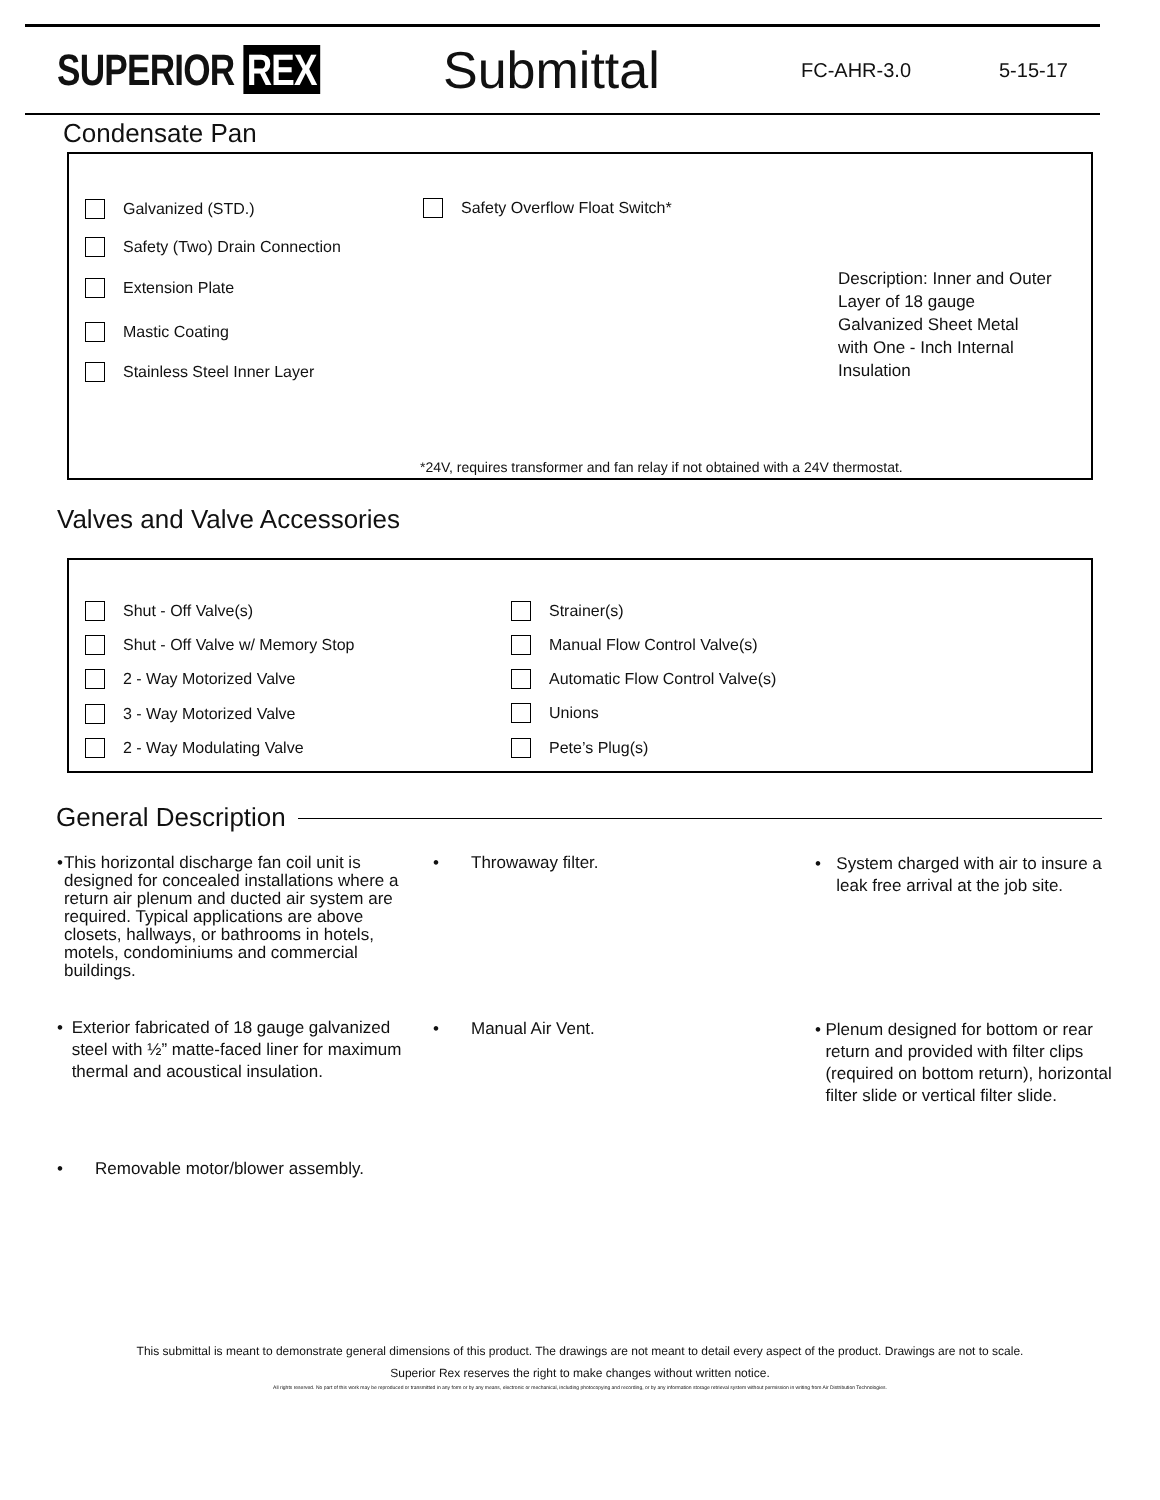SUPERIOR REX
Submittal FC-AHR-3.0 5-15-17
Condensate Pan
Galvanized (STD.) Safety Overflow Float Switch*
Safety (Two) Drain Connection
Extension Plate
Mastic Coating
Stainless Steel Inner Layer
Description: Inner and Outer Layer of 18 gauge Galvanized Sheet Metal with One - Inch Internal Insulation
*24V, requires transformer and fan relay if not obtained with a 24V thermostat.
Valves and Valve Accessories
Shut - Off Valve(s) Strainer(s)
Shut - Off Valve w/ Memory Stop
Manual Flow Control Valve(s)
2 - Way Motorized Valve
Automatic Flow Control Valve(s)
3 - Way Motorized Valve Unions
2 - Way Modulating Valve Pete’s Plug(s)
General Description
• This horizontal discharge fan coil unit is designed for concealed installations where a return air plenum and ducted air system are required. Typical applications are above closets, hallways, or bathrooms in hotels, motels, condominiums and commercial buildings.
• Exterior fabricated of 18 gauge galvanized steel with ½” matte-faced liner for maximum thermal and acoustical insulation.
• Removable motor/blower assembly.
• Throwaway filter.
• Manual Air Vent.
• System charged with air to insure a leak free arrival at the job site.
• Plenum designed for bottom or rear return and provided with filter clips (required on bottom return), horizontal filter slide or vertical filter slide.
This submittal is meant to demonstrate general dimensions of this product. The drawings are not meant to detail every aspect of the product. Drawings are not to scale.
Superior Rex reserves the right to make changes without written notice.
All rights reserved. No part of this work may be reproduced or transmitted in any form or by any means, electronic or mechanical, including photocopying and recording, or by any information storage retrieval system without permission in writing from Air Distribution Technologies.